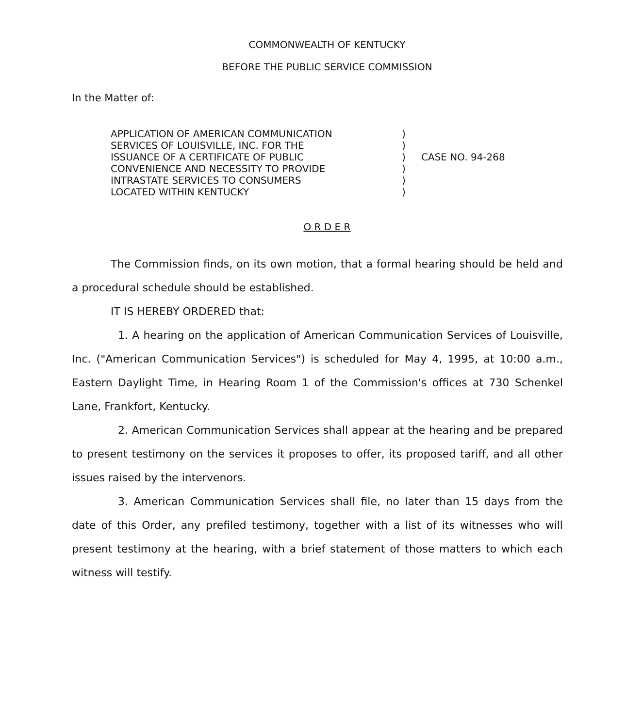COMMONWEALTH OF KENTUCKY
BEFORE THE PUBLIC SERVICE COMMISSION
In the Matter of:
APPLICATION OF AMERICAN COMMUNICATION
SERVICES OF LOUISVILLE, INC. FOR THE
ISSUANCE OF A CERTIFICATE OF PUBLIC
CONVENIENCE AND NECESSITY TO PROVIDE
INTRASTATE SERVICES TO CONSUMERS
LOCATED WITHIN KENTUCKY
)
)
)
)
)
)
CASE NO. 94-268
O R D E R
The Commission finds, on its own motion, that a formal hearing should be held and a procedural schedule should be established.
IT IS HEREBY ORDERED that:
1. A hearing on the application of American Communication Services of Louisville, Inc. ("American Communication Services") is scheduled for May 4, 1995, at 10:00 a.m., Eastern Daylight Time, in Hearing Room 1 of the Commission's offices at 730 Schenkel Lane, Frankfort, Kentucky.
2. American Communication Services shall appear at the hearing and be prepared to present testimony on the services it proposes to offer, its proposed tariff, and all other issues raised by the intervenors.
3. American Communication Services shall file, no later than 15 days from the date of this Order, any prefiled testimony, together with a list of its witnesses who will present testimony at the hearing, with a brief statement of those matters to which each witness will testify.